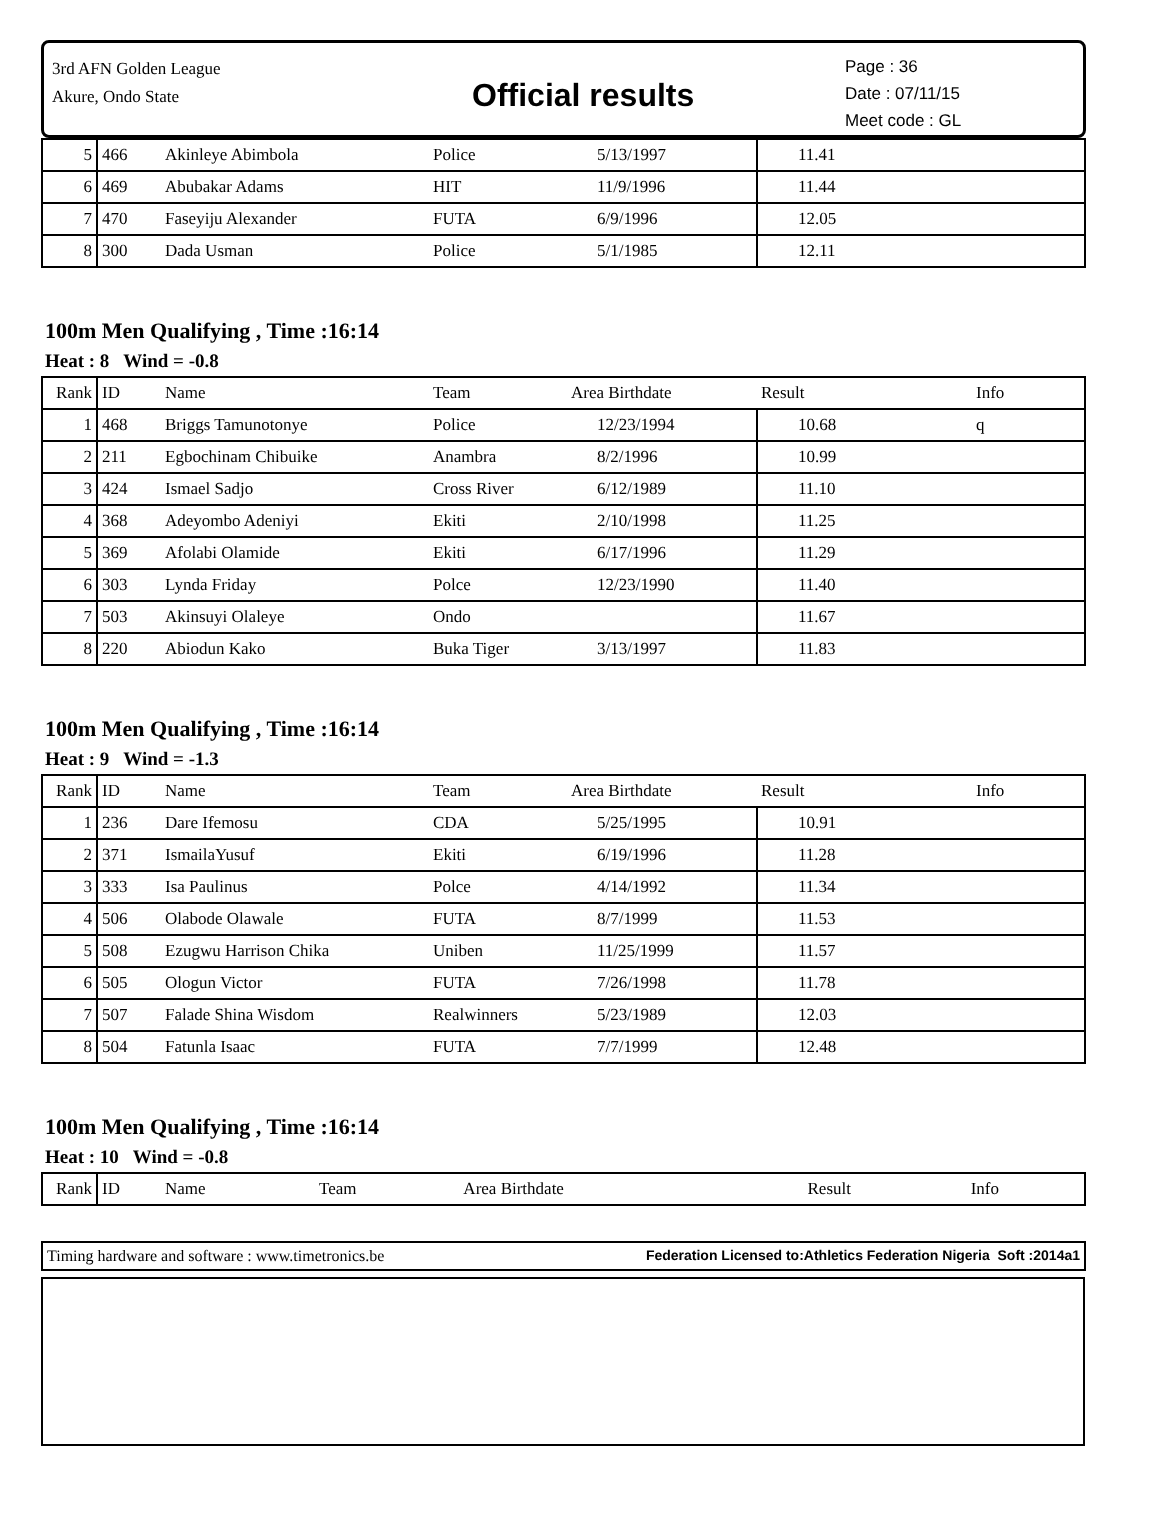3rd AFN Golden League
Akure, Ondo State
Official results
Page : 36
Date : 07/11/15
Meet code : GL
| 5 | 466 | Akinleye Abimbola | Police | 5/13/1997 | 11.41 | |
| 6 | 469 | Abubakar Adams | HIT | 11/9/1996 | 11.44 | |
| 7 | 470 | Faseyiju Alexander | FUTA | 6/9/1996 | 12.05 | |
| 8 | 300 | Dada Usman | Police | 5/1/1985 | 12.11 | |
100m Men Qualifying , Time :16:14
Heat : 8 Wind = -0.8
| Rank | ID | Name | Team | Area Birthdate | Result | Info |
| --- | --- | --- | --- | --- | --- | --- |
| 1 | 468 | Briggs Tamunotonye | Police | 12/23/1994 | 10.68 | q |
| 2 | 211 | Egbochinam Chibuike | Anambra | 8/2/1996 | 10.99 | |
| 3 | 424 | Ismael Sadjo | Cross River | 6/12/1989 | 11.10 | |
| 4 | 368 | Adeyombo Adeniyi | Ekiti | 2/10/1998 | 11.25 | |
| 5 | 369 | Afolabi Olamide | Ekiti | 6/17/1996 | 11.29 | |
| 6 | 303 | Lynda Friday | Polce | 12/23/1990 | 11.40 | |
| 7 | 503 | Akinsuyi Olaleye | Ondo | | 11.67 | |
| 8 | 220 | Abiodun Kako | Buka Tiger | 3/13/1997 | 11.83 | |
100m Men Qualifying , Time :16:14
Heat : 9 Wind = -1.3
| Rank | ID | Name | Team | Area Birthdate | Result | Info |
| --- | --- | --- | --- | --- | --- | --- |
| 1 | 236 | Dare Ifemosu | CDA | 5/25/1995 | 10.91 | |
| 2 | 371 | IsmailaYusuf | Ekiti | 6/19/1996 | 11.28 | |
| 3 | 333 | Isa Paulinus | Polce | 4/14/1992 | 11.34 | |
| 4 | 506 | Olabode Olawale | FUTA | 8/7/1999 | 11.53 | |
| 5 | 508 | Ezugwu Harrison Chika | Uniben | 11/25/1999 | 11.57 | |
| 6 | 505 | Ologun Victor | FUTA | 7/26/1998 | 11.78 | |
| 7 | 507 | Falade Shina Wisdom | Realwinners | 5/23/1989 | 12.03 | |
| 8 | 504 | Fatunla Isaac | FUTA | 7/7/1999 | 12.48 | |
100m Men Qualifying , Time :16:14
Heat : 10 Wind = -0.8
| Rank | ID | Name | Team | Area Birthdate | Result | Info |
| --- | --- | --- | --- | --- | --- | --- |
Timing hardware and software : www.timetronics.be Federation Licensed to:Athletics Federation Nigeria Soft :2014a1